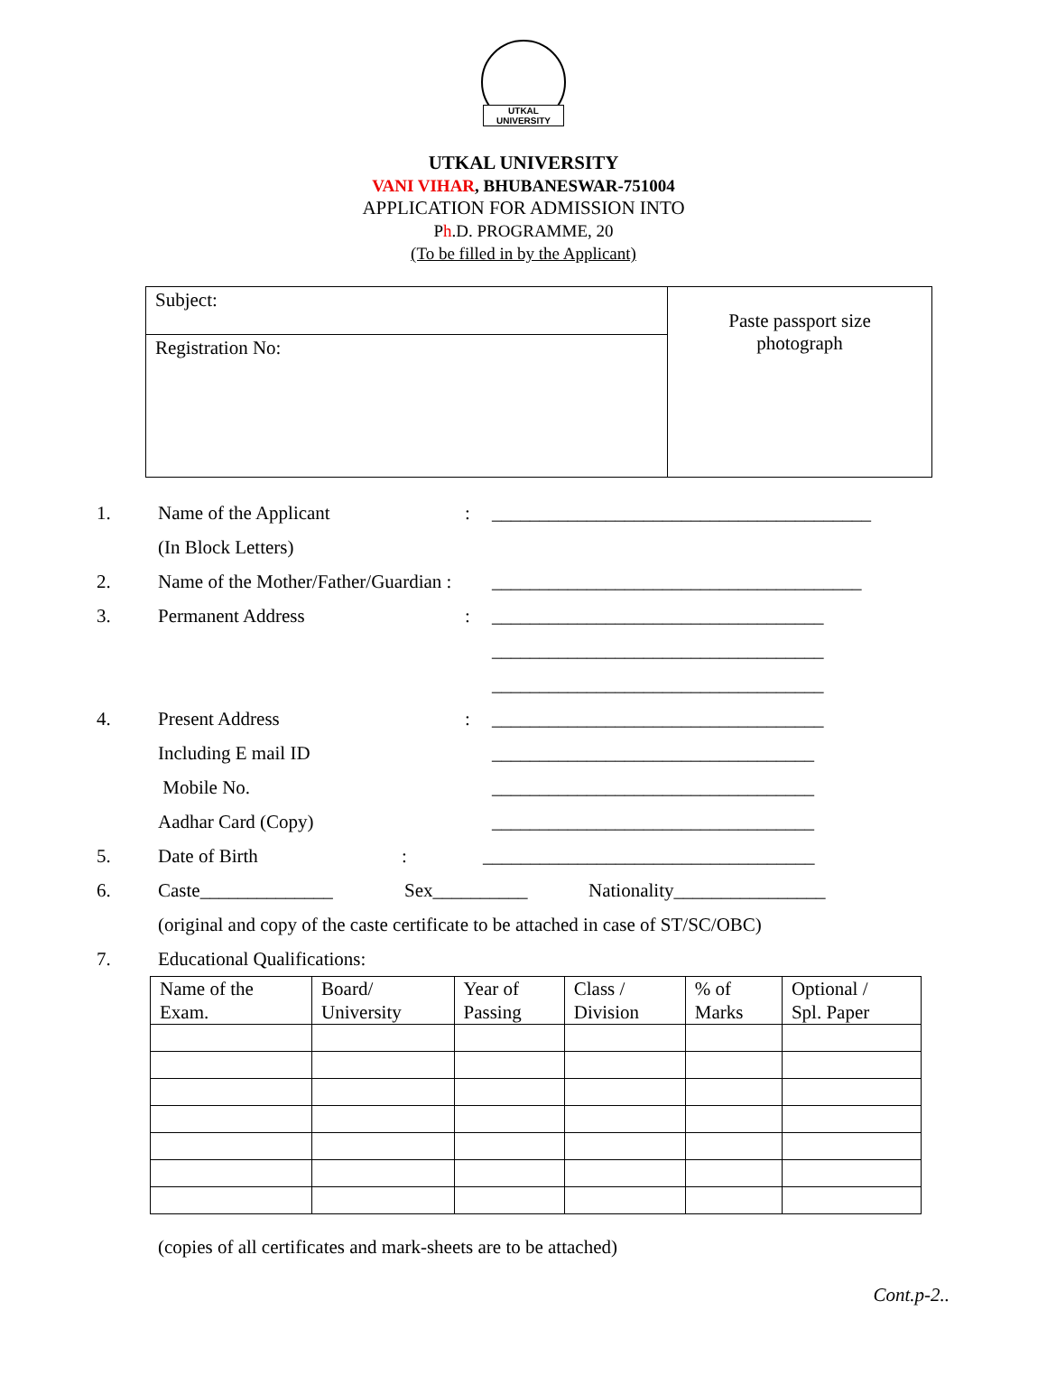UTKAL UNIVERSITY
UTKAL UNIVERSITY
VANI VIHAR, BHUBANESWAR-751004
APPLICATION FOR ADMISSION INTO
Ph.D. PROGRAMME, 20
(To be filled in by the Applicant)
Subject:
Registration No:
Paste passport size
photograph
1. Name of the Applicant: ________________________________________
(In Block Letters)
2. Name of the Mother/Father/Guardian : _______________________________________
3. Permanent Address: ___________________________________
___________________________________
___________________________________
4. Present Address: ___________________________________
Including E mail ID __________________________________
Mobile No. __________________________________
Aadhar Card (Copy) __________________________________
5. Date of Birth: ___________________________________
6. Caste______________ Sex__________ Nationality________________
(original and copy of the caste certificate to be attached in case of ST/SC/OBC)
7. Educational Qualifications:
| Name of the Exam. | Board/ University | Year of Passing | Class / Division | % of Marks | Optional / Spl. Paper |
| --- | --- | --- | --- | --- | --- |
(copies of all certificates and mark-sheets are to be attached)
Cont.p-2..